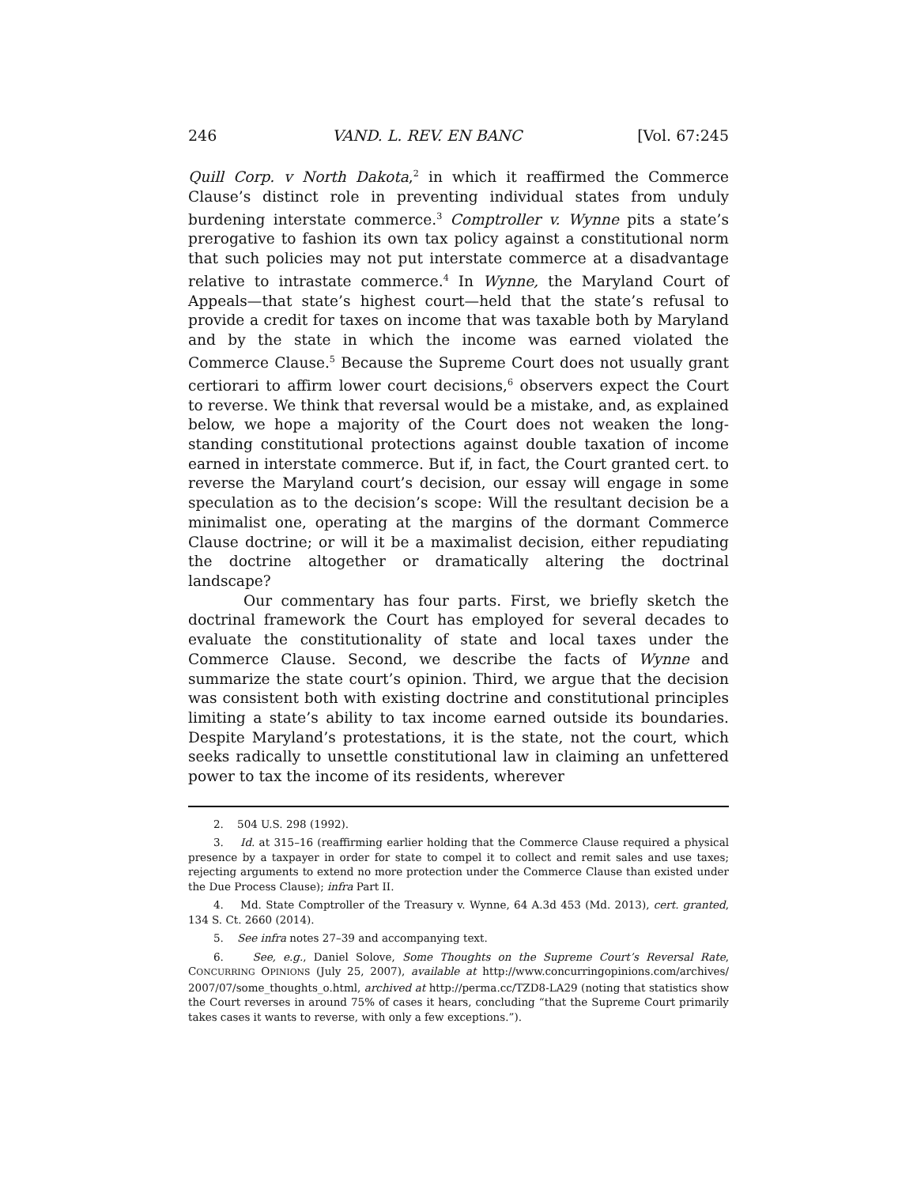246 VAND. L. REV. EN BANC [Vol. 67:245
Quill Corp. v North Dakota,<sup>2</sup> in which it reaffirmed the Commerce Clause’s distinct role in preventing individual states from unduly burdening interstate commerce.<sup>3</sup> Comptroller v. Wynne pits a state’s prerogative to fashion its own tax policy against a constitutional norm that such policies may not put interstate commerce at a disadvantage relative to intrastate commerce.<sup>4</sup> In Wynne, the Maryland Court of Appeals—that state’s highest court—held that the state’s refusal to provide a credit for taxes on income that was taxable both by Maryland and by the state in which the income was earned violated the Commerce Clause.<sup>5</sup> Because the Supreme Court does not usually grant certiorari to affirm lower court decisions,<sup>6</sup> observers expect the Court to reverse. We think that reversal would be a mistake, and, as explained below, we hope a majority of the Court does not weaken the long-standing constitutional protections against double taxation of income earned in interstate commerce. But if, in fact, the Court granted cert. to reverse the Maryland court’s decision, our essay will engage in some speculation as to the decision’s scope: Will the resultant decision be a minimalist one, operating at the margins of the dormant Commerce Clause doctrine; or will it be a maximalist decision, either repudiating the doctrine altogether or dramatically altering the doctrinal landscape?
Our commentary has four parts. First, we briefly sketch the doctrinal framework the Court has employed for several decades to evaluate the constitutionality of state and local taxes under the Commerce Clause. Second, we describe the facts of Wynne and summarize the state court’s opinion. Third, we argue that the decision was consistent both with existing doctrine and constitutional principles limiting a state’s ability to tax income earned outside its boundaries. Despite Maryland’s protestations, it is the state, not the court, which seeks radically to unsettle constitutional law in claiming an unfettered power to tax the income of its residents, wherever
2. 504 U.S. 298 (1992).
3. Id. at 315–16 (reaffirming earlier holding that the Commerce Clause required a physical presence by a taxpayer in order for state to compel it to collect and remit sales and use taxes; rejecting arguments to extend no more protection under the Commerce Clause than existed under the Due Process Clause); infra Part II.
4. Md. State Comptroller of the Treasury v. Wynne, 64 A.3d 453 (Md. 2013), cert. granted, 134 S. Ct. 2660 (2014).
5. See infra notes 27–39 and accompanying text.
6. See, e.g., Daniel Solove, Some Thoughts on the Supreme Court’s Reversal Rate, CONCURRING OPINIONS (July 25, 2007), available at http://www.concurringopinions.com/archives/ 2007/07/some_thoughts_o.html, archived at http://perma.cc/TZD8-LA29 (noting that statistics show the Court reverses in around 75% of cases it hears, concluding “that the Supreme Court primarily takes cases it wants to reverse, with only a few exceptions.”).